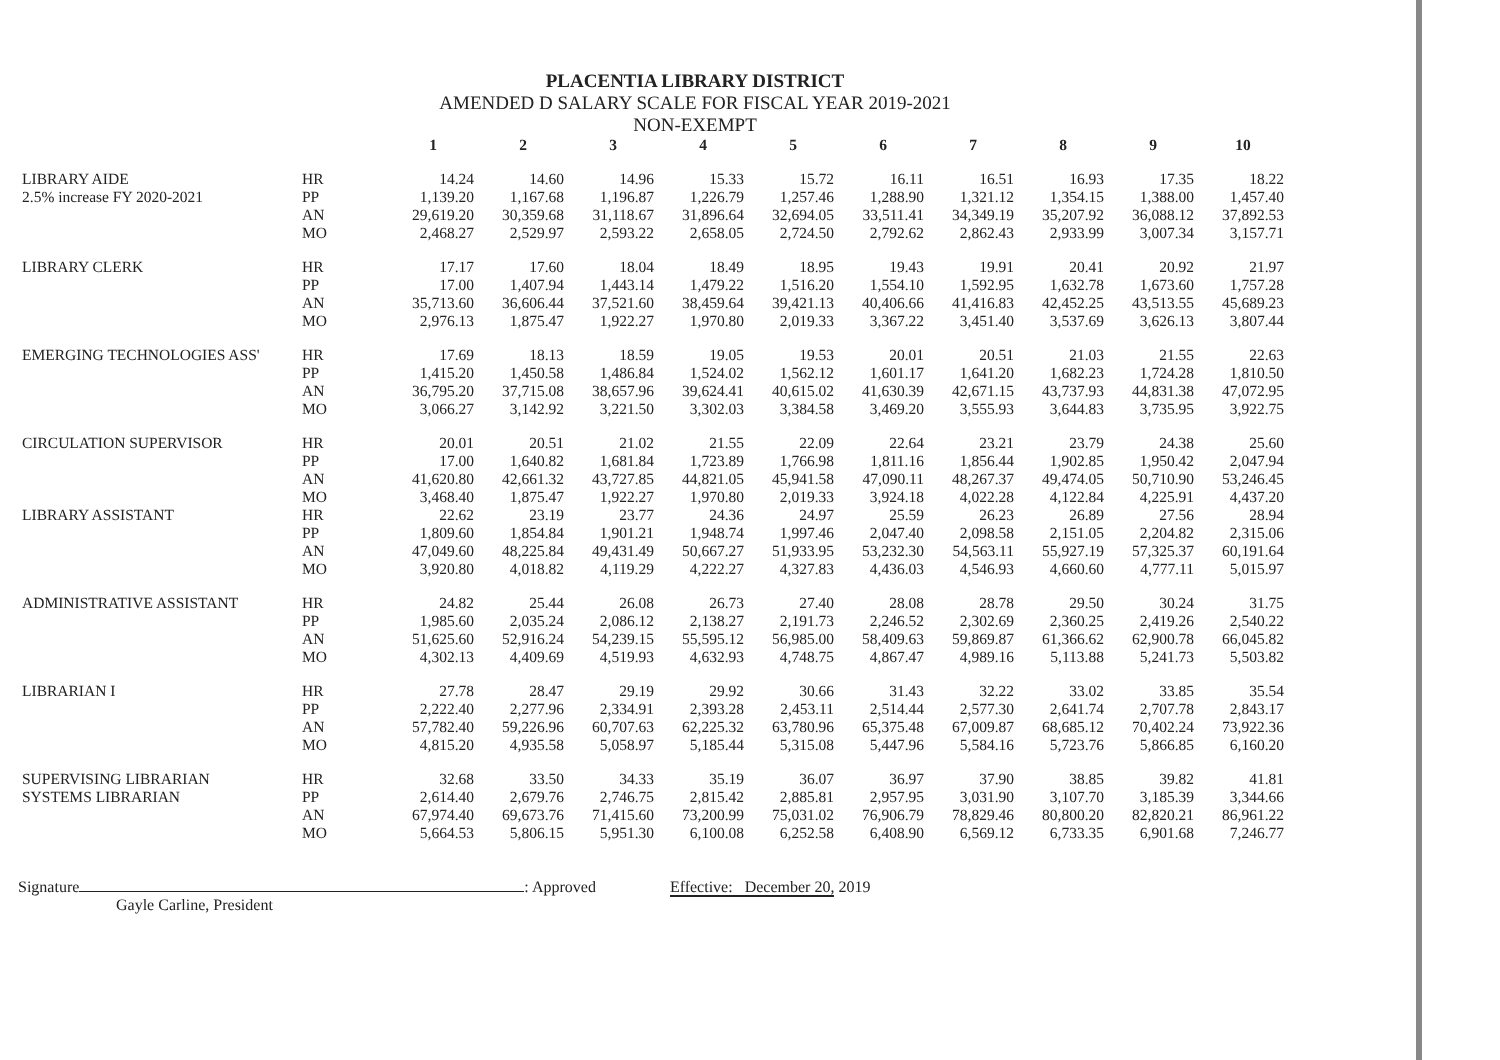PLACENTIA LIBRARY DISTRICT
AMENDED D SALARY SCALE FOR FISCAL YEAR 2019-2021
NON-EXEMPT
| | | 1 | 2 | 3 | 4 | 5 | 6 | 7 | 8 | 9 | 10 |
| --- | --- | --- | --- | --- | --- | --- | --- | --- | --- | --- | --- |
| LIBRARY AIDE | HR | 14.24 | 14.60 | 14.96 | 15.33 | 15.72 | 16.11 | 16.51 | 16.93 | 17.35 | 18.22 |
| 2.5% increase FY 2020-2021 | PP | 1,139.20 | 1,167.68 | 1,196.87 | 1,226.79 | 1,257.46 | 1,288.90 | 1,321.12 | 1,354.15 | 1,388.00 | 1,457.40 |
| | AN | 29,619.20 | 30,359.68 | 31,118.67 | 31,896.64 | 32,694.05 | 33,511.41 | 34,349.19 | 35,207.92 | 36,088.12 | 37,892.53 |
| | MO | 2,468.27 | 2,529.97 | 2,593.22 | 2,658.05 | 2,724.50 | 2,792.62 | 2,862.43 | 2,933.99 | 3,007.34 | 3,157.71 |
| LIBRARY CLERK | HR | 17.17 | 17.60 | 18.04 | 18.49 | 18.95 | 19.43 | 19.91 | 20.41 | 20.92 | 21.97 |
| | PP | 17.00 | 1,407.94 | 1,443.14 | 1,479.22 | 1,516.20 | 1,554.10 | 1,592.95 | 1,632.78 | 1,673.60 | 1,757.28 |
| | AN | 35,713.60 | 36,606.44 | 37,521.60 | 38,459.64 | 39,421.13 | 40,406.66 | 41,416.83 | 42,452.25 | 43,513.55 | 45,689.23 |
| | MO | 2,976.13 | 1,875.47 | 1,922.27 | 1,970.80 | 2,019.33 | 3,367.22 | 3,451.40 | 3,537.69 | 3,626.13 | 3,807.44 |
| EMERGING TECHNOLOGIES ASS' | HR | 17.69 | 18.13 | 18.59 | 19.05 | 19.53 | 20.01 | 20.51 | 21.03 | 21.55 | 22.63 |
| | PP | 1,415.20 | 1,450.58 | 1,486.84 | 1,524.02 | 1,562.12 | 1,601.17 | 1,641.20 | 1,682.23 | 1,724.28 | 1,810.50 |
| | AN | 36,795.20 | 37,715.08 | 38,657.96 | 39,624.41 | 40,615.02 | 41,630.39 | 42,671.15 | 43,737.93 | 44,831.38 | 47,072.95 |
| | MO | 3,066.27 | 3,142.92 | 3,221.50 | 3,302.03 | 3,384.58 | 3,469.20 | 3,555.93 | 3,644.83 | 3,735.95 | 3,922.75 |
| CIRCULATION SUPERVISOR | HR | 20.01 | 20.51 | 21.02 | 21.55 | 22.09 | 22.64 | 23.21 | 23.79 | 24.38 | 25.60 |
| | PP | 17.00 | 1,640.82 | 1,681.84 | 1,723.89 | 1,766.98 | 1,811.16 | 1,856.44 | 1,902.85 | 1,950.42 | 2,047.94 |
| | AN | 41,620.80 | 42,661.32 | 43,727.85 | 44,821.05 | 45,941.58 | 47,090.11 | 48,267.37 | 49,474.05 | 50,710.90 | 53,246.45 |
| | MO | 3,468.40 | 1,875.47 | 1,922.27 | 1,970.80 | 2,019.33 | 3,924.18 | 4,022.28 | 4,122.84 | 4,225.91 | 4,437.20 |
| LIBRARY ASSISTANT | HR | 22.62 | 23.19 | 23.77 | 24.36 | 24.97 | 25.59 | 26.23 | 26.89 | 27.56 | 28.94 |
| | PP | 1,809.60 | 1,854.84 | 1,901.21 | 1,948.74 | 1,997.46 | 2,047.40 | 2,098.58 | 2,151.05 | 2,204.82 | 2,315.06 |
| | AN | 47,049.60 | 48,225.84 | 49,431.49 | 50,667.27 | 51,933.95 | 53,232.30 | 54,563.11 | 55,927.19 | 57,325.37 | 60,191.64 |
| | MO | 3,920.80 | 4,018.82 | 4,119.29 | 4,222.27 | 4,327.83 | 4,436.03 | 4,546.93 | 4,660.60 | 4,777.11 | 5,015.97 |
| ADMINISTRATIVE ASSISTANT | HR | 24.82 | 25.44 | 26.08 | 26.73 | 27.40 | 28.08 | 28.78 | 29.50 | 30.24 | 31.75 |
| | PP | 1,985.60 | 2,035.24 | 2,086.12 | 2,138.27 | 2,191.73 | 2,246.52 | 2,302.69 | 2,360.25 | 2,419.26 | 2,540.22 |
| | AN | 51,625.60 | 52,916.24 | 54,239.15 | 55,595.12 | 56,985.00 | 58,409.63 | 59,869.87 | 61,366.62 | 62,900.78 | 66,045.82 |
| | MO | 4,302.13 | 4,409.69 | 4,519.93 | 4,632.93 | 4,748.75 | 4,867.47 | 4,989.16 | 5,113.88 | 5,241.73 | 5,503.82 |
| LIBRARIAN I | HR | 27.78 | 28.47 | 29.19 | 29.92 | 30.66 | 31.43 | 32.22 | 33.02 | 33.85 | 35.54 |
| | PP | 2,222.40 | 2,277.96 | 2,334.91 | 2,393.28 | 2,453.11 | 2,514.44 | 2,577.30 | 2,641.74 | 2,707.78 | 2,843.17 |
| | AN | 57,782.40 | 59,226.96 | 60,707.63 | 62,225.32 | 63,780.96 | 65,375.48 | 67,009.87 | 68,685.12 | 70,402.24 | 73,922.36 |
| | MO | 4,815.20 | 4,935.58 | 5,058.97 | 5,185.44 | 5,315.08 | 5,447.96 | 5,584.16 | 5,723.76 | 5,866.85 | 6,160.20 |
| SUPERVISING LIBRARIAN | HR | 32.68 | 33.50 | 34.33 | 35.19 | 36.07 | 36.97 | 37.90 | 38.85 | 39.82 | 41.81 |
| SYSTEMS LIBRARIAN | PP | 2,614.40 | 2,679.76 | 2,746.75 | 2,815.42 | 2,885.81 | 2,957.95 | 3,031.90 | 3,107.70 | 3,185.39 | 3,344.66 |
| | AN | 67,974.40 | 69,673.76 | 71,415.60 | 73,200.99 | 75,031.02 | 76,906.79 | 78,829.46 | 80,800.20 | 82,820.21 | 86,961.22 |
| | MO | 5,664.53 | 5,806.15 | 5,951.30 | 6,100.08 | 6,252.58 | 6,408.90 | 6,569.12 | 6,733.35 | 6,901.68 | 7,246.77 |
Signature : Approved Effective: December 20, 2019
Gayle Carline, President